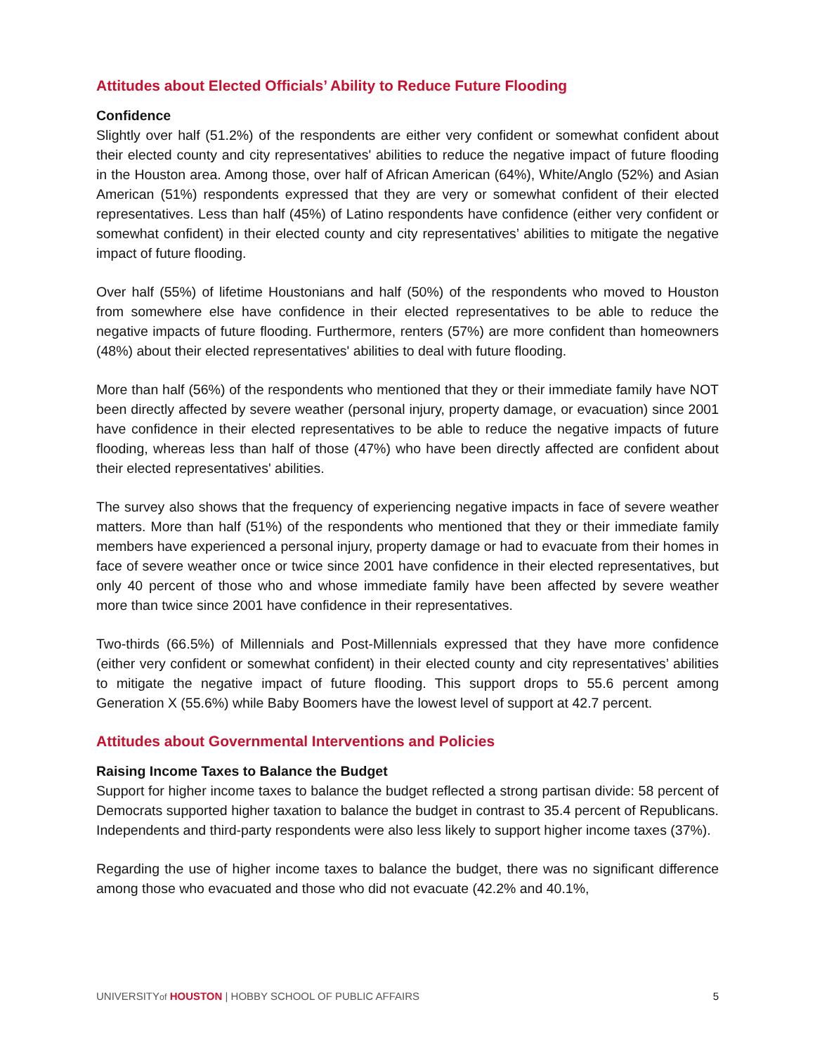Attitudes about Elected Officials’ Ability to Reduce Future Flooding
Confidence
Slightly over half (51.2%) of the respondents are either very confident or somewhat confident about their elected county and city representatives' abilities to reduce the negative impact of future flooding in the Houston area. Among those, over half of African American (64%), White/Anglo (52%) and Asian American (51%) respondents expressed that they are very or somewhat confident of their elected representatives. Less than half (45%) of Latino respondents have confidence (either very confident or somewhat confident) in their elected county and city representatives’ abilities to mitigate the negative impact of future flooding.
Over half (55%) of lifetime Houstonians and half (50%) of the respondents who moved to Houston from somewhere else have confidence in their elected representatives to be able to reduce the negative impacts of future flooding. Furthermore, renters (57%) are more confident than homeowners (48%) about their elected representatives' abilities to deal with future flooding.
More than half (56%) of the respondents who mentioned that they or their immediate family have NOT been directly affected by severe weather (personal injury, property damage, or evacuation) since 2001 have confidence in their elected representatives to be able to reduce the negative impacts of future flooding, whereas less than half of those (47%) who have been directly affected are confident about their elected representatives' abilities.
The survey also shows that the frequency of experiencing negative impacts in face of severe weather matters. More than half (51%) of the respondents who mentioned that they or their immediate family members have experienced a personal injury, property damage or had to evacuate from their homes in face of severe weather once or twice since 2001 have confidence in their elected representatives, but only 40 percent of those who and whose immediate family have been affected by severe weather more than twice since 2001 have confidence in their representatives.
Two-thirds (66.5%) of Millennials and Post-Millennials expressed that they have more confidence (either very confident or somewhat confident) in their elected county and city representatives’ abilities to mitigate the negative impact of future flooding. This support drops to 55.6 percent among Generation X (55.6%) while Baby Boomers have the lowest level of support at 42.7 percent.
Attitudes about Governmental Interventions and Policies
Raising Income Taxes to Balance the Budget
Support for higher income taxes to balance the budget reflected a strong partisan divide: 58 percent of Democrats supported higher taxation to balance the budget in contrast to 35.4 percent of Republicans. Independents and third-party respondents were also less likely to support higher income taxes (37%).
Regarding the use of higher income taxes to balance the budget, there was no significant difference among those who evacuated and those who did not evacuate (42.2% and 40.1%,
UNIVERSITYof HOUSTON | HOBBY SCHOOL OF PUBLIC AFFAIRS 5